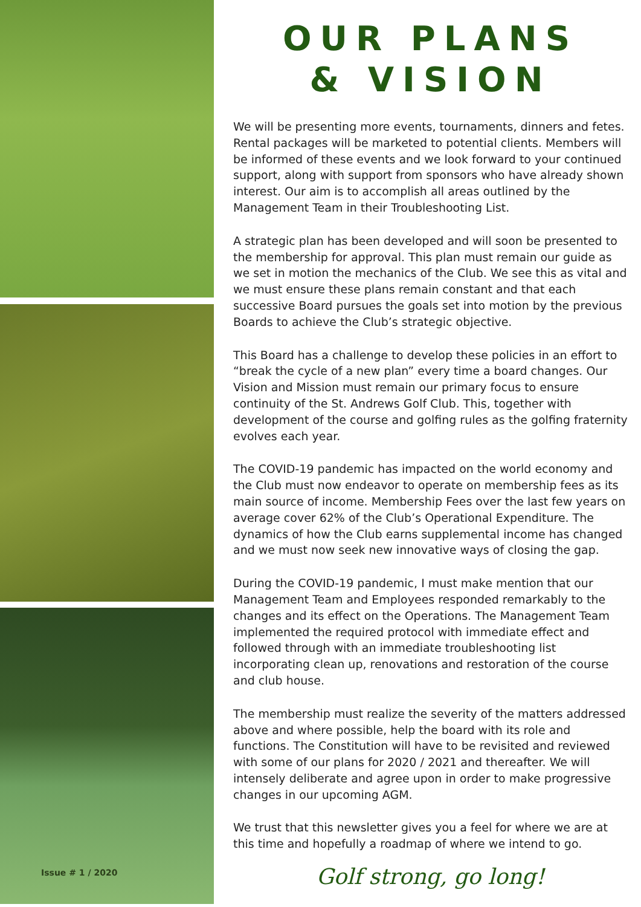Issue # 1 / 2020
OUR PLANS
& VISION
We will be presenting more events, tournaments, dinners and fetes. Rental packages will be marketed to potential clients. Members will be informed of these events and we look forward to your continued support, along with support from sponsors who have already shown interest. Our aim is to accomplish all areas outlined by the Management Team in their Troubleshooting List.
A strategic plan has been developed and will soon be presented to the membership for approval. This plan must remain our guide as we set in motion the mechanics of the Club. We see this as vital and we must ensure these plans remain constant and that each successive Board pursues the goals set into motion by the previous Boards to achieve the Club’s strategic objective.
This Board has a challenge to develop these policies in an effort to “break the cycle of a new plan” every time a board changes. Our Vision and Mission must remain our primary focus to ensure continuity of the St. Andrews Golf Club. This, together with development of the course and golfing rules as the golfing fraternity evolves each year.
The COVID-19 pandemic has impacted on the world economy and the Club must now endeavor to operate on membership fees as its main source of income. Membership Fees over the last few years on average cover 62% of the Club’s Operational Expenditure. The dynamics of how the Club earns supplemental income has changed and we must now seek new innovative ways of closing the gap.
During the COVID-19 pandemic, I must make mention that our Management Team and Employees responded remarkably to the changes and its effect on the Operations. The Management Team implemented the required protocol with immediate effect and followed through with an immediate troubleshooting list incorporating clean up, renovations and restoration of the course and club house.
The membership must realize the severity of the matters addressed above and where possible, help the board with its role and functions. The Constitution will have to be revisited and reviewed with some of our plans for 2020 / 2021 and thereafter. We will intensely deliberate and agree upon in order to make progressive changes in our upcoming AGM.
We trust that this newsletter gives you a feel for where we are at this time and hopefully a roadmap of where we intend to go.
Golf strong, go long!